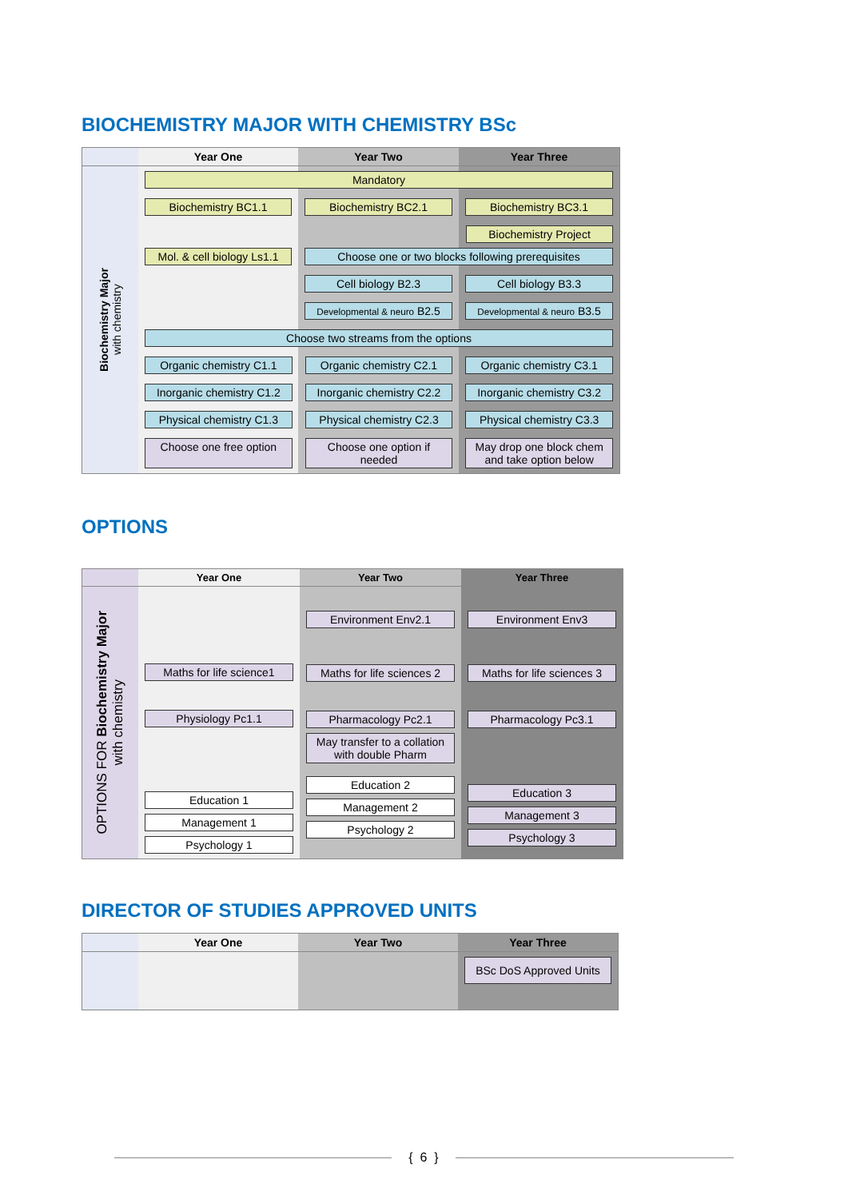BIOCHEMISTRY MAJOR WITH CHEMISTRY BSc
Year One
Year Two
Year Three
Biochemistry Major
with chemistry
Mandatory
Biochemistry BC1.1
Mol. & cell biology Ls1.1
Biochemistry BC2.1 Biochemistry BC3.1
Biochemistry Project
Choose one or two blocks following prerequisites
Cell biology B2.3 Cell biology B3.3
Developmental & neuro B2.5
Developmental & neuro B3.5
Choose two streams from the options
Organic chemistry C1.1
Organic chemistry C2.1
Organic chemistry C3.1
Inorganic chemistry C1.2
Inorganic chemistry C2.2
Inorganic chemistry C3.2
Physical chemistry C1.3
Physical chemistry C2.3
Physical chemistry C3.3
Choose one free option
Choose one option if needed
May drop one block chem and take option below
OPTIONS
Year One
Year Two
Year Three
OPTIONS FOR Biochemistry Major
with chemistry
Maths for life science1
Physiology Pc1.1
Education 1
Management 1
Psychology 1
Environment Env2.1
Maths for life sciences 2
Pharmacology Pc2.1
May transfer to a collation with double Pharm
Education 2
Management 2
Psychology 2
Environment Env3
Maths for life sciences 3
Pharmacology Pc3.1
Education 3
Management 3
Psychology 3
DIRECTOR OF STUDIES APPROVED UNITS
Year One
Year Two
Year Three
BSc DoS Approved Units
{ 6 }